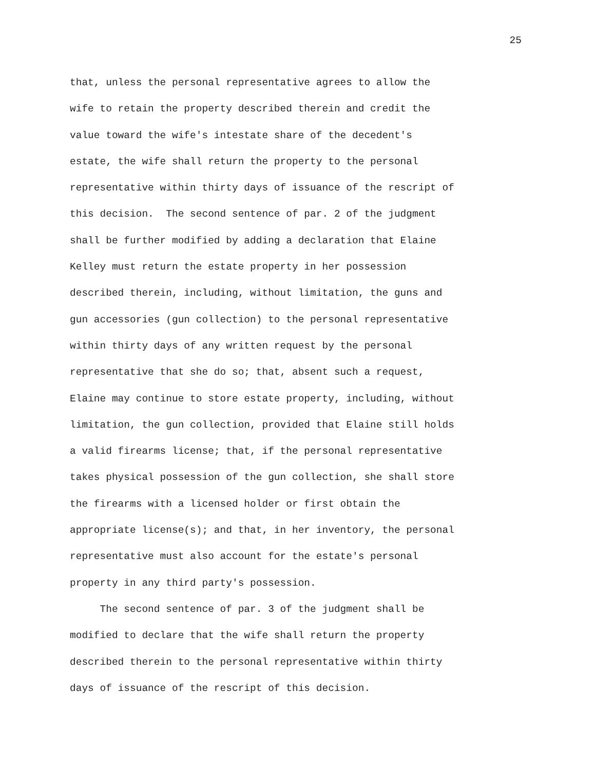25
that, unless the personal representative agrees to allow the
wife to retain the property described therein and credit the
value toward the wife's intestate share of the decedent's
estate, the wife shall return the property to the personal
representative within thirty days of issuance of the rescript of
this decision. The second sentence of par. 2 of the judgment
shall be further modified by adding a declaration that Elaine
Kelley must return the estate property in her possession
described therein, including, without limitation, the guns and
gun accessories (gun collection) to the personal representative
within thirty days of any written request by the personal
representative that she do so; that, absent such a request,
Elaine may continue to store estate property, including, without
limitation, the gun collection, provided that Elaine still holds
a valid firearms license; that, if the personal representative
takes physical possession of the gun collection, she shall store
the firearms with a licensed holder or first obtain the
appropriate license(s); and that, in her inventory, the personal
representative must also account for the estate's personal
property in any third party's possession.
The second sentence of par. 3 of the judgment shall be
modified to declare that the wife shall return the property
described therein to the personal representative within thirty
days of issuance of the rescript of this decision.